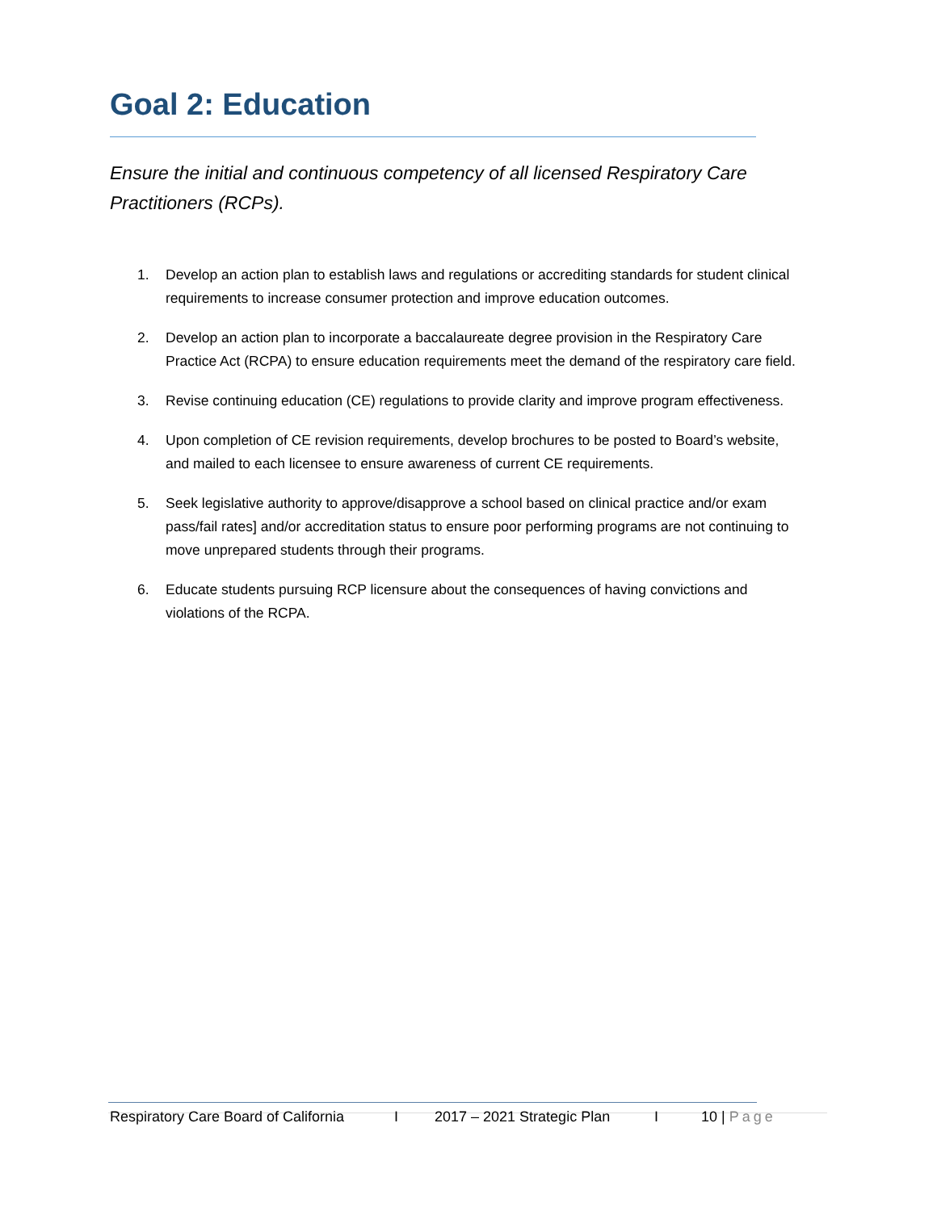Goal 2: Education
Ensure the initial and continuous competency of all licensed Respiratory Care Practitioners (RCPs).
1. Develop an action plan to establish laws and regulations or accrediting standards for student clinical requirements to increase consumer protection and improve education outcomes.
2. Develop an action plan to incorporate a baccalaureate degree provision in the Respiratory Care Practice Act (RCPA) to ensure education requirements meet the demand of the respiratory care field.
3. Revise continuing education (CE) regulations to provide clarity and improve program effectiveness.
4. Upon completion of CE revision requirements, develop brochures to be posted to Board’s website, and mailed to each licensee to ensure awareness of current CE requirements.
5. Seek legislative authority to approve/disapprove a school based on clinical practice and/or exam pass/fail rates] and/or accreditation status to ensure poor performing programs are not continuing to move unprepared students through their programs.
6. Educate students pursuing RCP licensure about the consequences of having convictions and violations of the RCPA.
Respiratory Care Board of California I 2017 – 2021 Strategic Plan I 10 | Page